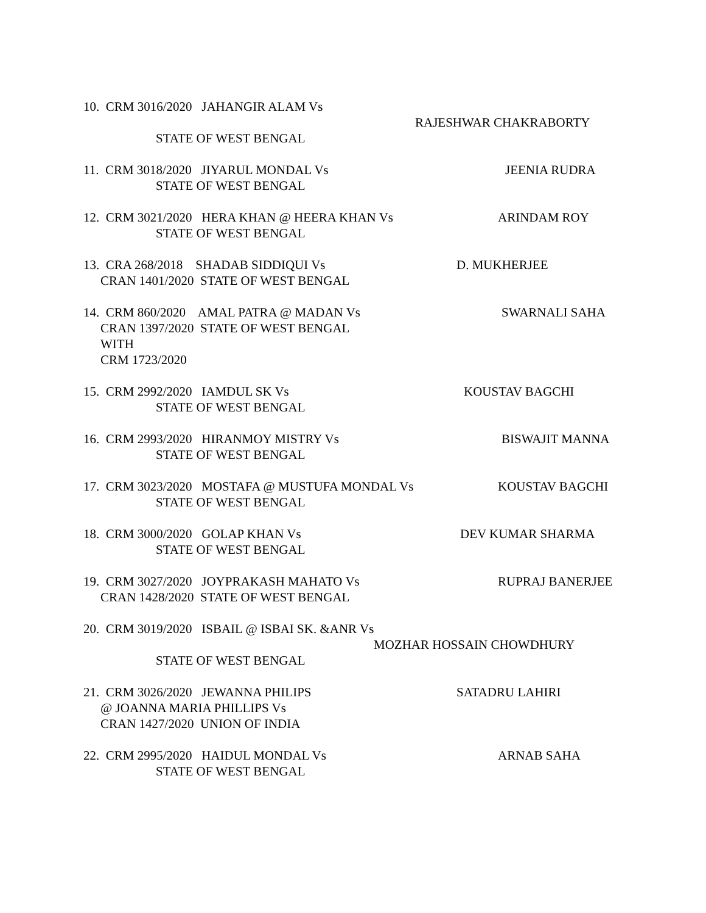10. CRM 3016/2020 JAHANGIR ALAM Vs
RAJESHWAR CHAKRABORTY
STATE OF WEST BENGAL
11. CRM 3018/2020 JIYARUL MONDAL Vs
JEENIA RUDRA
STATE OF WEST BENGAL
12. CRM 3021/2020 HERA KHAN @ HEERA KHAN Vs
ARINDAM ROY
STATE OF WEST BENGAL
13. CRA 268/2018 SHADAB SIDDIQUI Vs
D. MUKHERJEE
CRAN 1401/2020 STATE OF WEST BENGAL
14. CRM 860/2020 AMAL PATRA @ MADAN Vs
SWARNALI SAHA
CRAN 1397/2020 STATE OF WEST BENGAL WITH CRM 1723/2020
15. CRM 2992/2020 IAMDUL SK Vs
KOUSTAV BAGCHI
STATE OF WEST BENGAL
16. CRM 2993/2020 HIRANMOY MISTRY Vs
BISWAJIT MANNA
STATE OF WEST BENGAL
17. CRM 3023/2020 MOSTAFA @ MUSTUFA MONDAL Vs
KOUSTAV BAGCHI
STATE OF WEST BENGAL
18. CRM 3000/2020 GOLAP KHAN Vs
DEV KUMAR SHARMA
STATE OF WEST BENGAL
19. CRM 3027/2020 JOYPRAKASH MAHATO Vs
RUPRAJ BANERJEE
CRAN 1428/2020 STATE OF WEST BENGAL
20. CRM 3019/2020 ISBAIL @ ISBAI SK. &ANR Vs
MOZHAR HOSSAIN CHOWDHURY
STATE OF WEST BENGAL
21. CRM 3026/2020 JEWANNA PHILIPS
SATADRU LAHIRI
@ JOANNA MARIA PHILLIPS Vs CRAN 1427/2020 UNION OF INDIA
22. CRM 2995/2020 HAIDUL MONDAL Vs
ARNAB SAHA
STATE OF WEST BENGAL